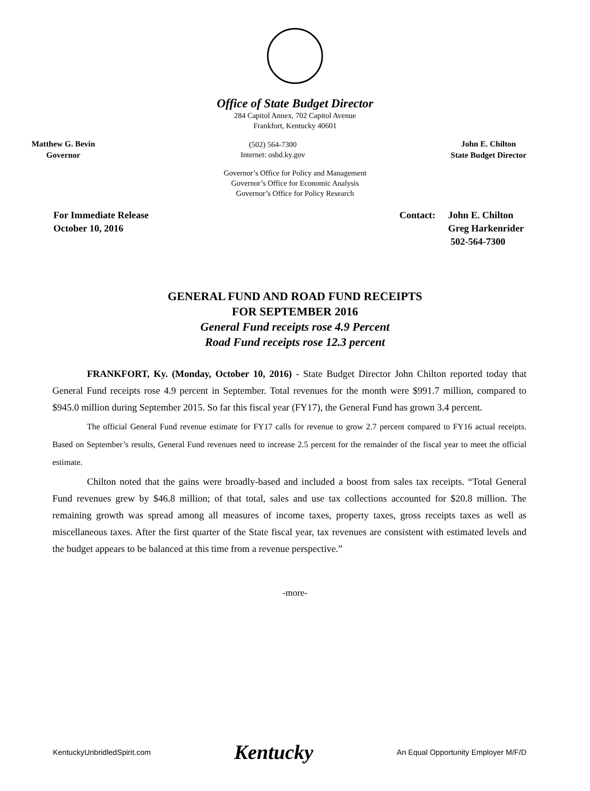Office of State Budget Director
284 Capitol Annex, 702 Capitol Avenue
Frankfort, Kentucky 40601
Matthew G. Bevin
Governor
(502) 564-7300
Internet: osbd.ky.gov
John E. Chilton
State Budget Director
Governor’s Office for Policy and Management
Governor’s Office for Economic Analysis
Governor’s Office for Policy Research
For Immediate Release
October 10, 2016
Contact: John E. Chilton
Greg Harkenrider
502-564-7300
GENERAL FUND AND ROAD FUND RECEIPTS
FOR SEPTEMBER 2016
General Fund receipts rose 4.9 Percent
Road Fund receipts rose 12.3 percent
FRANKFORT, Ky. (Monday, October 10, 2016) - State Budget Director John Chilton reported today that General Fund receipts rose 4.9 percent in September. Total revenues for the month were $991.7 million, compared to $945.0 million during September 2015. So far this fiscal year (FY17), the General Fund has grown 3.4 percent.
The official General Fund revenue estimate for FY17 calls for revenue to grow 2.7 percent compared to FY16 actual receipts. Based on September’s results, General Fund revenues need to increase 2.5 percent for the remainder of the fiscal year to meet the official estimate.
Chilton noted that the gains were broadly-based and included a boost from sales tax receipts. “Total General Fund revenues grew by $46.8 million; of that total, sales and use tax collections accounted for $20.8 million. The remaining growth was spread among all measures of income taxes, property taxes, gross receipts taxes as well as miscellaneous taxes. After the first quarter of the State fiscal year, tax revenues are consistent with estimated levels and the budget appears to be balanced at this time from a revenue perspective.”
-more-
KentuckyUnbridledSpirit.com Kentucky An Equal Opportunity Employer M/F/D